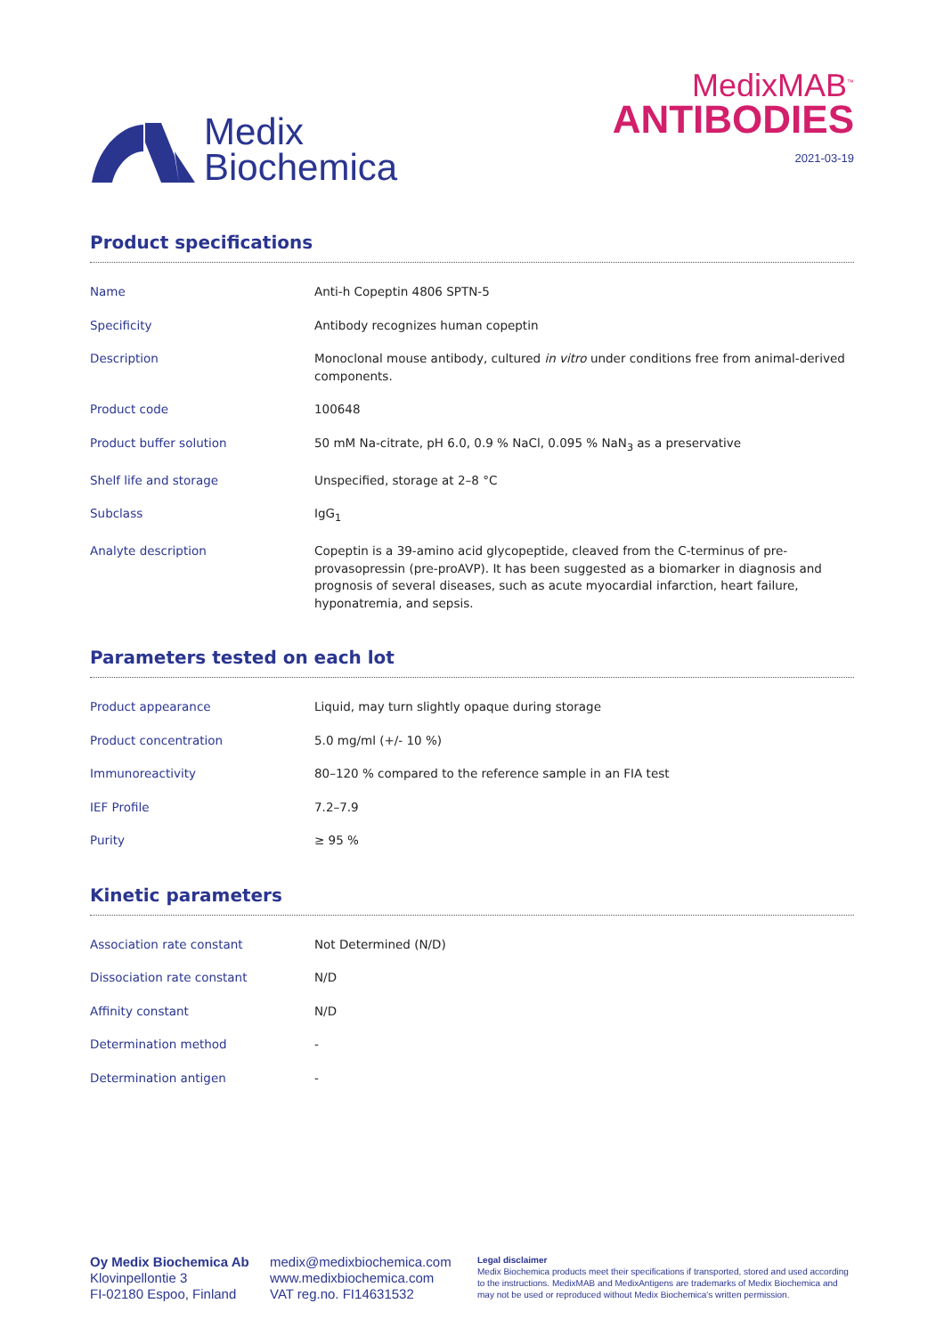Medix
Biochemica
MedixMAB<sup>™</sup>
ANTIBODIES
2021-03-19
Product specifications
| Name | Anti-h Copeptin 4806 SPTN-5 |
| Specificity | Antibody recognizes human copeptin |
| Description | Monoclonal mouse antibody, cultured in vitro under conditions free from animal-derived components. |
| Product code | 100648 |
| Product buffer solution | 50 mM Na-citrate, pH 6.0, 0.9 % NaCl, 0.095 % NaN<sub>3</sub> as a preservative |
| Shelf life and storage | Unspecified, storage at 2–8 °C |
| Subclass | IgG<sub>1</sub> |
| Analyte description | Copeptin is a 39-amino acid glycopeptide, cleaved from the C-terminus of pre-provasopressin (pre-proAVP). It has been suggested as a biomarker in diagnosis and prognosis of several diseases, such as acute myocardial infarction, heart failure, hyponatremia, and sepsis. |
Parameters tested on each lot
| Product appearance | Liquid, may turn slightly opaque during storage |
| Product concentration | 5.0 mg/ml (+/- 10 %) |
| Immunoreactivity | 80–120 % compared to the reference sample in an FIA test |
| IEF Profile | 7.2–7.9 |
| Purity | ≥ 95 % |
Kinetic parameters
| Association rate constant | Not Determined (N/D) |
| Dissociation rate constant | N/D |
| Affinity constant | N/D |
| Determination method | - |
| Determination antigen | - |
Oy Medix Biochemica Ab
Klovinpellontie 3
FI-02180 Espoo, Finland
medix@medixbiochemica.com
www.medixbiochemica.com
VAT reg.no. FI14631532
Legal disclaimer
Medix Biochemica products meet their specifications if transported, stored and used according to the instructions. MedixMAB and MedixAntigens are trademarks of Medix Biochemica and may not be used or reproduced without Medix Biochemica's written permission.